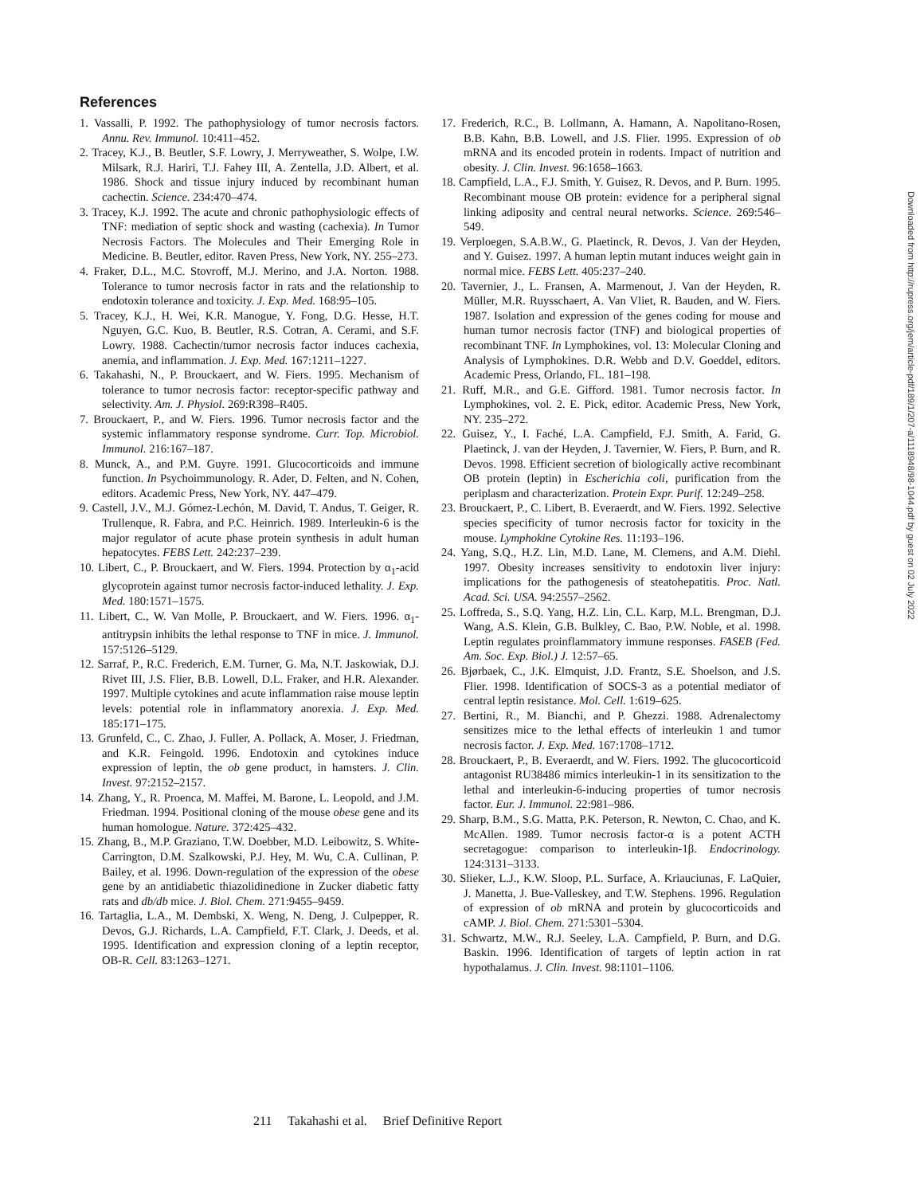References
1. Vassalli, P. 1992. The pathophysiology of tumor necrosis factors. Annu. Rev. Immunol. 10:411–452.
2. Tracey, K.J., B. Beutler, S.F. Lowry, J. Merryweather, S. Wolpe, I.W. Milsark, R.J. Hariri, T.J. Fahey III, A. Zentella, J.D. Albert, et al. 1986. Shock and tissue injury induced by recombinant human cachectin. Science. 234:470–474.
3. Tracey, K.J. 1992. The acute and chronic pathophysiologic effects of TNF: mediation of septic shock and wasting (cachexia). In Tumor Necrosis Factors. The Molecules and Their Emerging Role in Medicine. B. Beutler, editor. Raven Press, New York, NY. 255–273.
4. Fraker, D.L., M.C. Stovroff, M.J. Merino, and J.A. Norton. 1988. Tolerance to tumor necrosis factor in rats and the relationship to endotoxin tolerance and toxicity. J. Exp. Med. 168:95–105.
5. Tracey, K.J., H. Wei, K.R. Manogue, Y. Fong, D.G. Hesse, H.T. Nguyen, G.C. Kuo, B. Beutler, R.S. Cotran, A. Cerami, and S.F. Lowry. 1988. Cachectin/tumor necrosis factor induces cachexia, anemia, and inflammation. J. Exp. Med. 167:1211–1227.
6. Takahashi, N., P. Brouckaert, and W. Fiers. 1995. Mechanism of tolerance to tumor necrosis factor: receptor-specific pathway and selectivity. Am. J. Physiol. 269:R398–R405.
7. Brouckaert, P., and W. Fiers. 1996. Tumor necrosis factor and the systemic inflammatory response syndrome. Curr. Top. Microbiol. Immunol. 216:167–187.
8. Munck, A., and P.M. Guyre. 1991. Glucocorticoids and immune function. In Psychoimmunology. R. Ader, D. Felten, and N. Cohen, editors. Academic Press, New York, NY. 447–479.
9. Castell, J.V., M.J. Gómez-Lechón, M. David, T. Andus, T. Geiger, R. Trullenque, R. Fabra, and P.C. Heinrich. 1989. Interleukin-6 is the major regulator of acute phase protein synthesis in adult human hepatocytes. FEBS Lett. 242:237–239.
10. Libert, C., P. Brouckaert, and W. Fiers. 1994. Protection by α<sub>1</sub>-acid glycoprotein against tumor necrosis factor-induced lethality. J. Exp. Med. 180:1571–1575.
11. Libert, C., W. Van Molle, P. Brouckaert, and W. Fiers. 1996. α<sub>1</sub>-antitrypsin inhibits the lethal response to TNF in mice. J. Immunol. 157:5126–5129.
12. Sarraf, P., R.C. Frederich, E.M. Turner, G. Ma, N.T. Jaskowiak, D.J. Rivet III, J.S. Flier, B.B. Lowell, D.L. Fraker, and H.R. Alexander. 1997. Multiple cytokines and acute inflammation raise mouse leptin levels: potential role in inflammatory anorexia. J. Exp. Med. 185:171–175.
13. Grunfeld, C., C. Zhao, J. Fuller, A. Pollack, A. Moser, J. Friedman, and K.R. Feingold. 1996. Endotoxin and cytokines induce expression of leptin, the ob gene product, in hamsters. J. Clin. Invest. 97:2152–2157.
14. Zhang, Y., R. Proenca, M. Maffei, M. Barone, L. Leopold, and J.M. Friedman. 1994. Positional cloning of the mouse obese gene and its human homologue. Nature. 372:425–432.
15. Zhang, B., M.P. Graziano, T.W. Doebber, M.D. Leibowitz, S. White-Carrington, D.M. Szalkowski, P.J. Hey, M. Wu, C.A. Cullinan, P. Bailey, et al. 1996. Down-regulation of the expression of the obese gene by an antidiabetic thiazolidinedione in Zucker diabetic fatty rats and db/db mice. J. Biol. Chem. 271:9455–9459.
16. Tartaglia, L.A., M. Dembski, X. Weng, N. Deng, J. Culpepper, R. Devos, G.J. Richards, L.A. Campfield, F.T. Clark, J. Deeds, et al. 1995. Identification and expression cloning of a leptin receptor, OB-R. Cell. 83:1263–1271.
17. Frederich, R.C., B. Lollmann, A. Hamann, A. Napolitano-Rosen, B.B. Kahn, B.B. Lowell, and J.S. Flier. 1995. Expression of ob mRNA and its encoded protein in rodents. Impact of nutrition and obesity. J. Clin. Invest. 96:1658–1663.
18. Campfield, L.A., F.J. Smith, Y. Guisez, R. Devos, and P. Burn. 1995. Recombinant mouse OB protein: evidence for a peripheral signal linking adiposity and central neural networks. Science. 269:546–549.
19. Verploegen, S.A.B.W., G. Plaetinck, R. Devos, J. Van der Heyden, and Y. Guisez. 1997. A human leptin mutant induces weight gain in normal mice. FEBS Lett. 405:237–240.
20. Tavernier, J., L. Fransen, A. Marmenout, J. Van der Heyden, R. Müller, M.R. Ruysschaert, A. Van Vliet, R. Bauden, and W. Fiers. 1987. Isolation and expression of the genes coding for mouse and human tumor necrosis factor (TNF) and biological properties of recombinant TNF. In Lymphokines, vol. 13: Molecular Cloning and Analysis of Lymphokines. D.R. Webb and D.V. Goeddel, editors. Academic Press, Orlando, FL. 181–198.
21. Ruff, M.R., and G.E. Gifford. 1981. Tumor necrosis factor. In Lymphokines, vol. 2. E. Pick, editor. Academic Press, New York, NY. 235–272.
22. Guisez, Y., I. Faché, L.A. Campfield, F.J. Smith, A. Farid, G. Plaetinck, J. van der Heyden, J. Tavernier, W. Fiers, P. Burn, and R. Devos. 1998. Efficient secretion of biologically active recombinant OB protein (leptin) in Escherichia coli, purification from the periplasm and characterization. Protein Expr. Purif. 12:249–258.
23. Brouckaert, P., C. Libert, B. Everaerdt, and W. Fiers. 1992. Selective species specificity of tumor necrosis factor for toxicity in the mouse. Lymphokine Cytokine Res. 11:193–196.
24. Yang, S.Q., H.Z. Lin, M.D. Lane, M. Clemens, and A.M. Diehl. 1997. Obesity increases sensitivity to endotoxin liver injury: implications for the pathogenesis of steatohepatitis. Proc. Natl. Acad. Sci. USA. 94:2557–2562.
25. Loffreda, S., S.Q. Yang, H.Z. Lin, C.L. Karp, M.L. Brengman, D.J. Wang, A.S. Klein, G.B. Bulkley, C. Bao, P.W. Noble, et al. 1998. Leptin regulates proinflammatory immune responses. FASEB (Fed. Am. Soc. Exp. Biol.) J. 12:57–65.
26. Bjørbaek, C., J.K. Elmquist, J.D. Frantz, S.E. Shoelson, and J.S. Flier. 1998. Identification of SOCS-3 as a potential mediator of central leptin resistance. Mol. Cell. 1:619–625.
27. Bertini, R., M. Bianchi, and P. Ghezzi. 1988. Adrenalectomy sensitizes mice to the lethal effects of interleukin 1 and tumor necrosis factor. J. Exp. Med. 167:1708–1712.
28. Brouckaert, P., B. Everaerdt, and W. Fiers. 1992. The glucocorticoid antagonist RU38486 mimics interleukin-1 in its sensitization to the lethal and interleukin-6-inducing properties of tumor necrosis factor. Eur. J. Immunol. 22:981–986.
29. Sharp, B.M., S.G. Matta, P.K. Peterson, R. Newton, C. Chao, and K. McAllen. 1989. Tumor necrosis factor-α is a potent ACTH secretagogue: comparison to interleukin-1β. Endocrinology. 124:3131–3133.
30. Slieker, L.J., K.W. Sloop, P.L. Surface, A. Kriauciunas, F. LaQuier, J. Manetta, J. Bue-Valleskey, and T.W. Stephens. 1996. Regulation of expression of ob mRNA and protein by glucocorticoids and cAMP. J. Biol. Chem. 271:5301–5304.
31. Schwartz, M.W., R.J. Seeley, L.A. Campfield, P. Burn, and D.G. Baskin. 1996. Identification of targets of leptin action in rat hypothalamus. J. Clin. Invest. 98:1101–1106.
211 Takahashi et al. Brief Definitive Report
Downloaded from http://rupress.org/jem/article-pdf/189/1/207-a/1118948/98-1044.pdf by guest on 02 July 2022